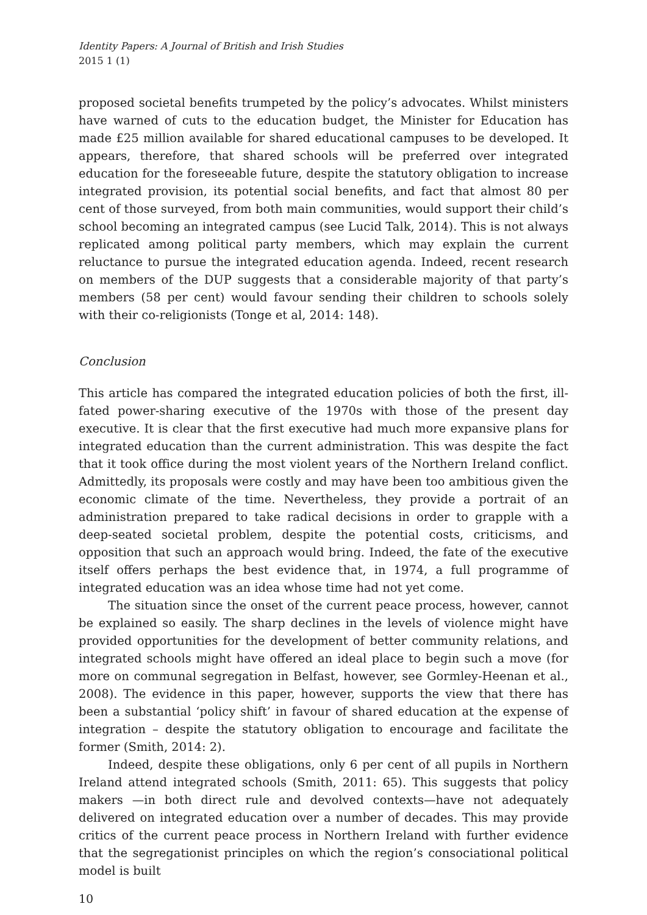Identity Papers: A Journal of British and Irish Studies
2015 1 (1)
proposed societal benefits trumpeted by the policy’s advocates. Whilst ministers have warned of cuts to the education budget, the Minister for Education has made £25 million available for shared educational campuses to be developed. It appears, therefore, that shared schools will be preferred over integrated education for the foreseeable future, despite the statutory obligation to increase integrated provision, its potential social benefits, and fact that almost 80 per cent of those surveyed, from both main communities, would support their child’s school becoming an integrated campus (see Lucid Talk, 2014). This is not always replicated among political party members, which may explain the current reluctance to pursue the integrated education agenda. Indeed, recent research on members of the DUP suggests that a considerable majority of that party’s members (58 per cent) would favour sending their children to schools solely with their co-religionists (Tonge et al, 2014: 148).
Conclusion
This article has compared the integrated education policies of both the first, ill-fated power-sharing executive of the 1970s with those of the present day executive. It is clear that the first executive had much more expansive plans for integrated education than the current administration. This was despite the fact that it took office during the most violent years of the Northern Ireland conflict. Admittedly, its proposals were costly and may have been too ambitious given the economic climate of the time. Nevertheless, they provide a portrait of an administration prepared to take radical decisions in order to grapple with a deep-seated societal problem, despite the potential costs, criticisms, and opposition that such an approach would bring. Indeed, the fate of the executive itself offers perhaps the best evidence that, in 1974, a full programme of integrated education was an idea whose time had not yet come.
The situation since the onset of the current peace process, however, cannot be explained so easily. The sharp declines in the levels of violence might have provided opportunities for the development of better community relations, and integrated schools might have offered an ideal place to begin such a move (for more on communal segregation in Belfast, however, see Gormley-Heenan et al., 2008). The evidence in this paper, however, supports the view that there has been a substantial ‘policy shift’ in favour of shared education at the expense of integration – despite the statutory obligation to encourage and facilitate the former (Smith, 2014: 2).
Indeed, despite these obligations, only 6 per cent of all pupils in Northern Ireland attend integrated schools (Smith, 2011: 65). This suggests that policy makers —in both direct rule and devolved contexts—have not adequately delivered on integrated education over a number of decades. This may provide critics of the current peace process in Northern Ireland with further evidence that the segregationist principles on which the region’s consociational political model is built
10